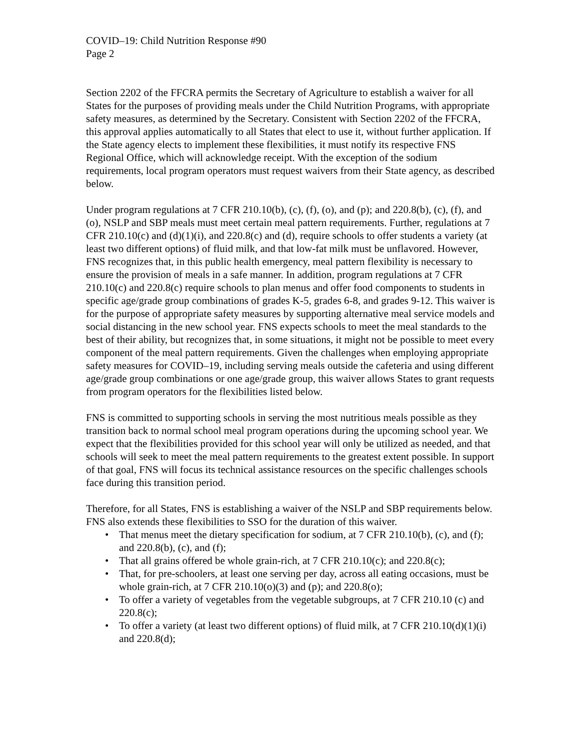COVID–19: Child Nutrition Response #90
Page 2
Section 2202 of the FFCRA permits the Secretary of Agriculture to establish a waiver for all States for the purposes of providing meals under the Child Nutrition Programs, with appropriate safety measures, as determined by the Secretary. Consistent with Section 2202 of the FFCRA, this approval applies automatically to all States that elect to use it, without further application. If the State agency elects to implement these flexibilities, it must notify its respective FNS Regional Office, which will acknowledge receipt. With the exception of the sodium requirements, local program operators must request waivers from their State agency, as described below.
Under program regulations at 7 CFR 210.10(b), (c), (f), (o), and (p); and 220.8(b), (c), (f), and (o), NSLP and SBP meals must meet certain meal pattern requirements. Further, regulations at 7 CFR 210.10(c) and (d)(1)(i), and 220.8(c) and (d), require schools to offer students a variety (at least two different options) of fluid milk, and that low-fat milk must be unflavored. However, FNS recognizes that, in this public health emergency, meal pattern flexibility is necessary to ensure the provision of meals in a safe manner. In addition, program regulations at 7 CFR 210.10(c) and 220.8(c) require schools to plan menus and offer food components to students in specific age/grade group combinations of grades K-5, grades 6-8, and grades 9-12. This waiver is for the purpose of appropriate safety measures by supporting alternative meal service models and social distancing in the new school year. FNS expects schools to meet the meal standards to the best of their ability, but recognizes that, in some situations, it might not be possible to meet every component of the meal pattern requirements. Given the challenges when employing appropriate safety measures for COVID–19, including serving meals outside the cafeteria and using different age/grade group combinations or one age/grade group, this waiver allows States to grant requests from program operators for the flexibilities listed below.
FNS is committed to supporting schools in serving the most nutritious meals possible as they transition back to normal school meal program operations during the upcoming school year. We expect that the flexibilities provided for this school year will only be utilized as needed, and that schools will seek to meet the meal pattern requirements to the greatest extent possible. In support of that goal, FNS will focus its technical assistance resources on the specific challenges schools face during this transition period.
Therefore, for all States, FNS is establishing a waiver of the NSLP and SBP requirements below. FNS also extends these flexibilities to SSO for the duration of this waiver.
• That menus meet the dietary specification for sodium, at 7 CFR 210.10(b), (c), and (f); and 220.8(b), (c), and (f);
• That all grains offered be whole grain-rich, at 7 CFR 210.10(c); and 220.8(c);
• That, for pre-schoolers, at least one serving per day, across all eating occasions, must be whole grain-rich, at 7 CFR 210.10(o)(3) and (p); and 220.8(o);
• To offer a variety of vegetables from the vegetable subgroups, at 7 CFR 210.10 (c) and 220.8(c);
• To offer a variety (at least two different options) of fluid milk, at 7 CFR 210.10(d)(1)(i) and 220.8(d);